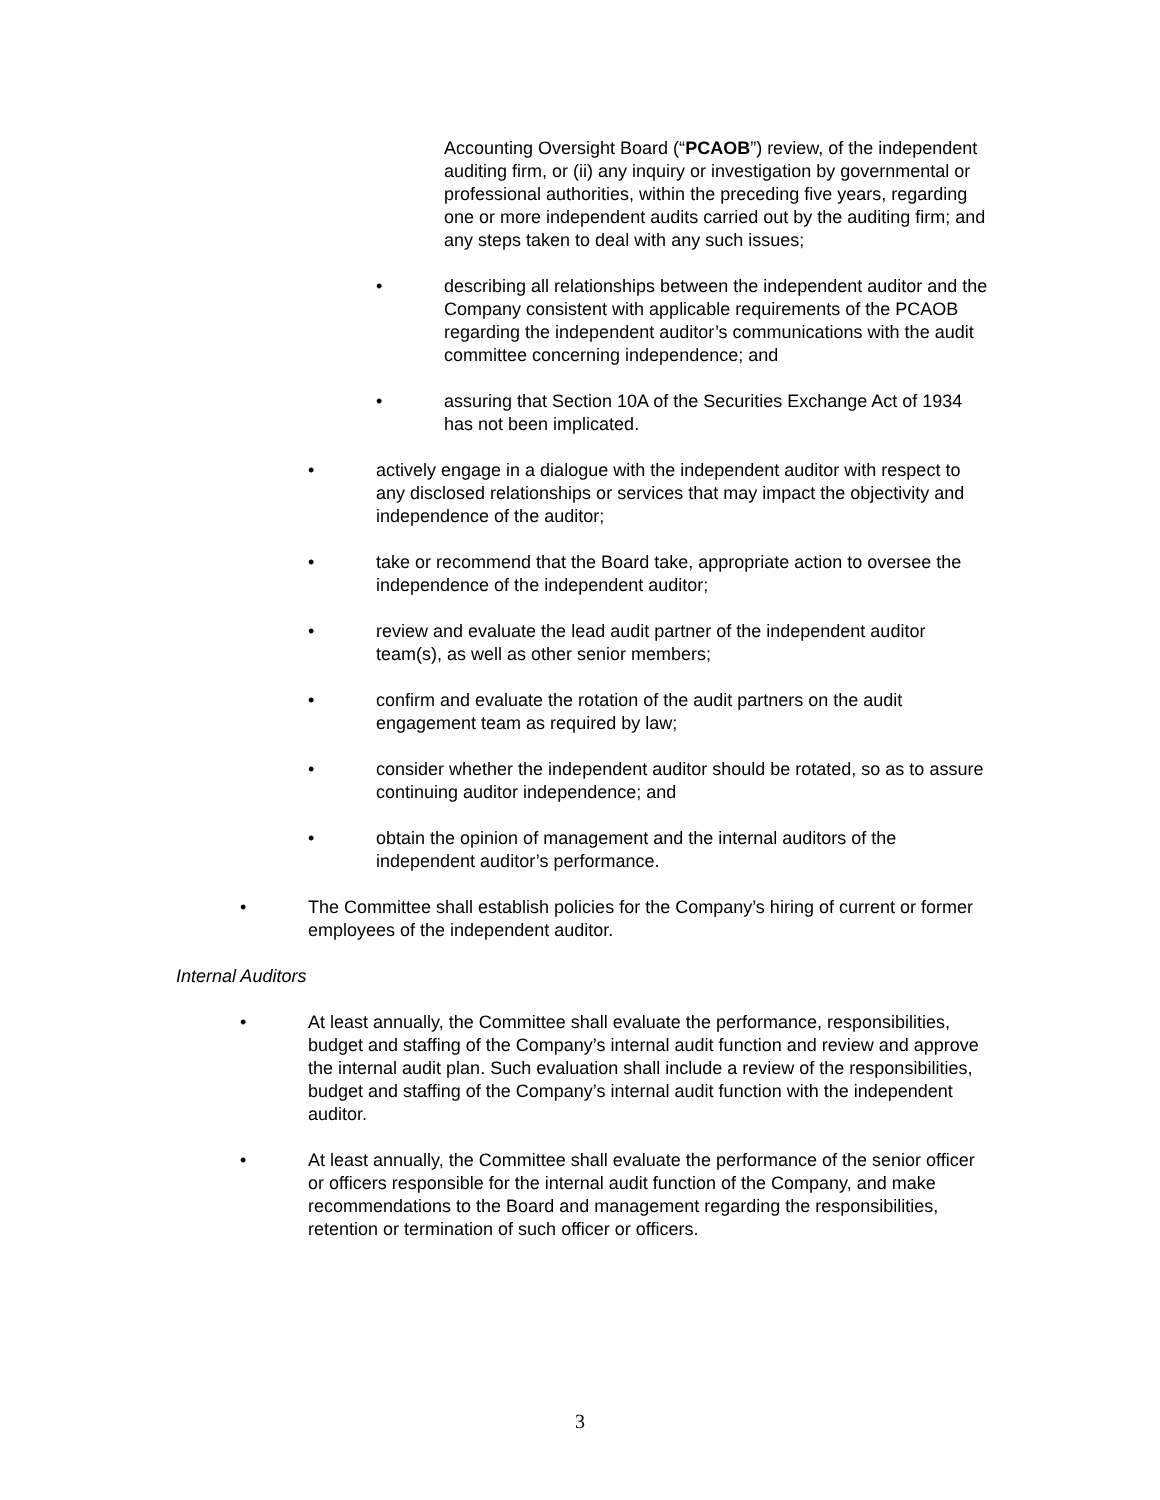Accounting Oversight Board (“PCAOB”) review, of the independent auditing firm, or (ii) any inquiry or investigation by governmental or professional authorities, within the preceding five years, regarding one or more independent audits carried out by the auditing firm; and any steps taken to deal with any such issues;
• describing all relationships between the independent auditor and the Company consistent with applicable requirements of the PCAOB regarding the independent auditor’s communications with the audit committee concerning independence; and
• assuring that Section 10A of the Securities Exchange Act of 1934 has not been implicated.
• actively engage in a dialogue with the independent auditor with respect to any disclosed relationships or services that may impact the objectivity and independence of the auditor;
• take or recommend that the Board take, appropriate action to oversee the independence of the independent auditor;
• review and evaluate the lead audit partner of the independent auditor team(s), as well as other senior members;
• confirm and evaluate the rotation of the audit partners on the audit engagement team as required by law;
• consider whether the independent auditor should be rotated, so as to assure continuing auditor independence; and
• obtain the opinion of management and the internal auditors of the independent auditor’s performance.
• The Committee shall establish policies for the Company’s hiring of current or former employees of the independent auditor.
Internal Auditors
• At least annually, the Committee shall evaluate the performance, responsibilities, budget and staffing of the Company’s internal audit function and review and approve the internal audit plan. Such evaluation shall include a review of the responsibilities, budget and staffing of the Company’s internal audit function with the independent auditor.
• At least annually, the Committee shall evaluate the performance of the senior officer or officers responsible for the internal audit function of the Company, and make recommendations to the Board and management regarding the responsibilities, retention or termination of such officer or officers.
3